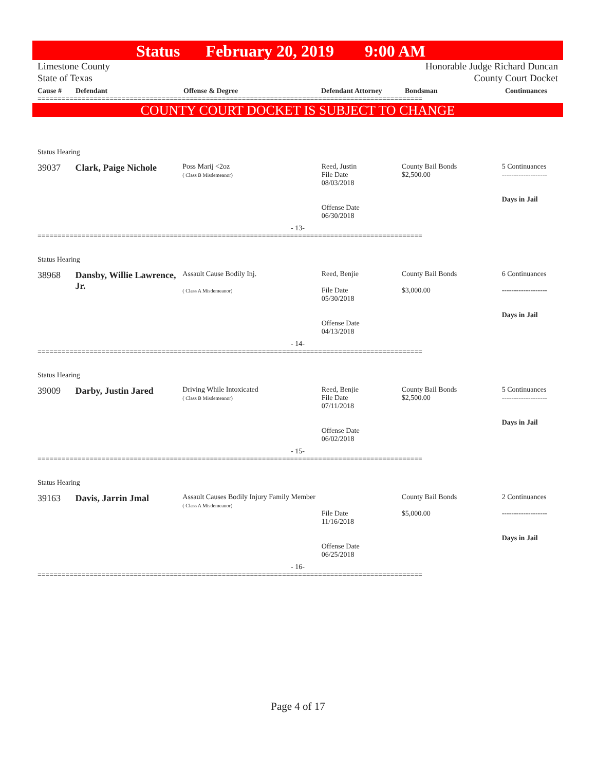Status February 20, 2019 9:00 AM
Limestone County
State of Texas
Honorable Judge Richard Duncan
County Court Docket
Cause # Defendant Offense & Degree Defendant Attorney Bondsman Continuances
================================================================================================
COUNTY COURT DOCKET IS SUBJECT TO CHANGE
Status Hearing
39037 Clark, Paige Nichole
Poss Marij <2oz
( Class B Misdemeanor)
Reed, Justin
File Date
08/03/2018
Offense Date
06/30/2018
County Bail Bonds
$2,500.00
5 Continuances
-------------------
Days in Jail
- 13-
================================================================================================
Status Hearing
38968 Dansby, Willie Lawrence, Jr.
Assault Cause Bodily Inj.
( Class A Misdemeanor)
Reed, Benjie
File Date
05/30/2018
Offense Date
04/13/2018
County Bail Bonds
$3,000.00
6 Continuances
-------------------
Days in Jail
- 14-
================================================================================================
Status Hearing
39009 Darby, Justin Jared
Driving While Intoxicated
( Class B Misdemeanor)
Reed, Benjie
File Date
07/11/2018
Offense Date
06/02/2018
County Bail Bonds
$2,500.00
5 Continuances
-------------------
Days in Jail
- 15-
================================================================================================
Status Hearing
39163 Davis, Jarrin Jmal
Assault Causes Bodily Injury Family Member
( Class A Misdemeanor)
File Date
11/16/2018
Offense Date
06/25/2018
County Bail Bonds
$5,000.00
2 Continuances
-------------------
Days in Jail
- 16-
================================================================================================
Page 4 of 17